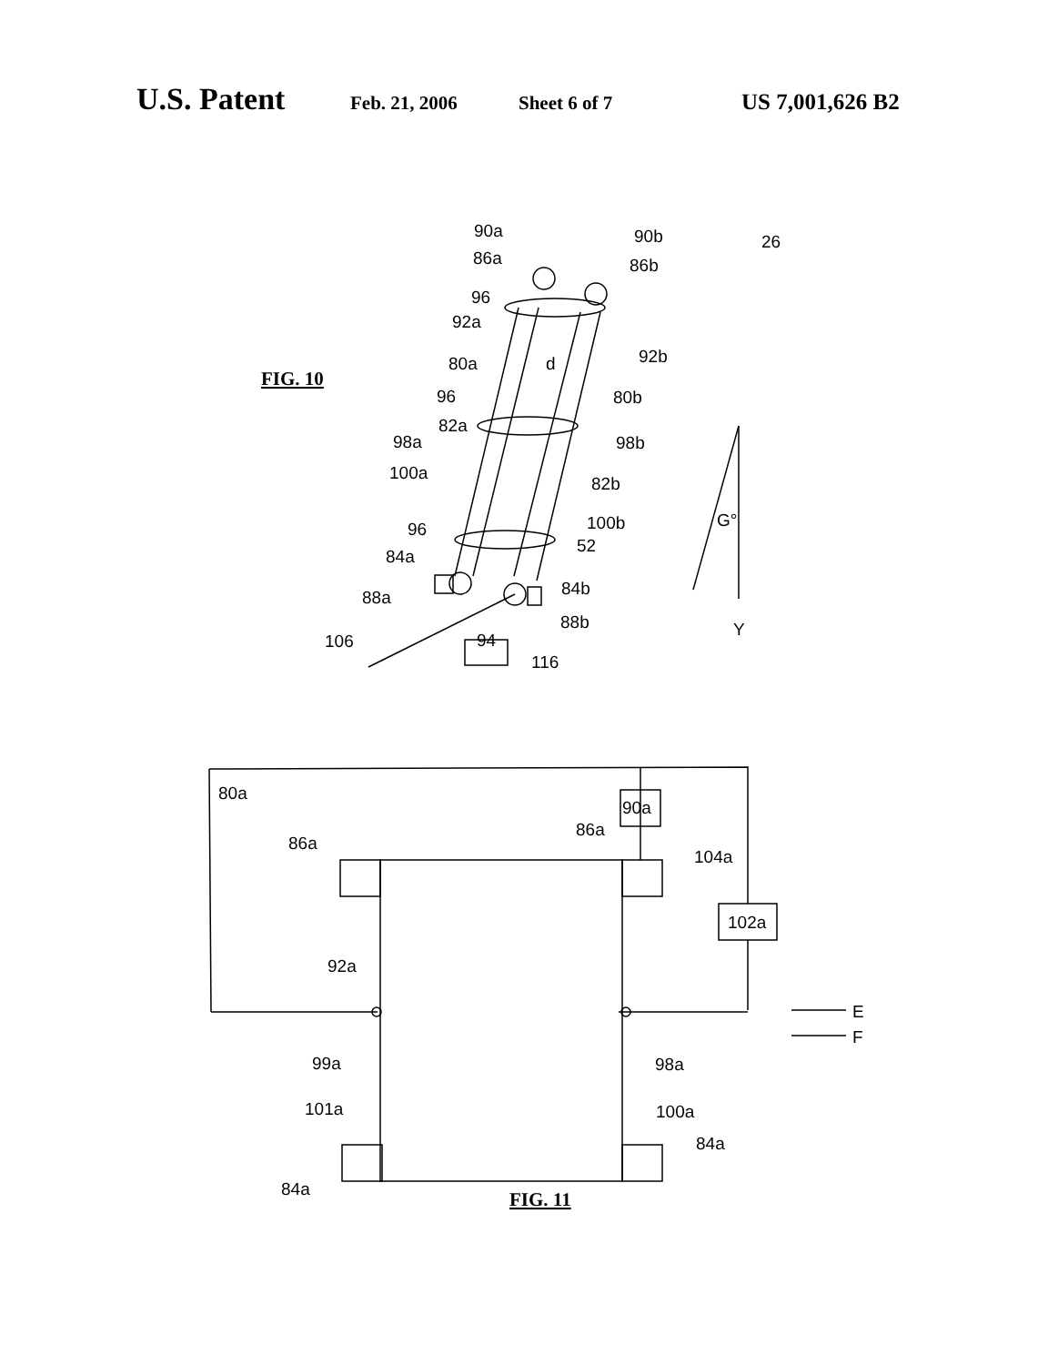U.S. Patent Feb. 21, 2006 Sheet 6 of 7 US 7,001,626 B2
FIG. 10
90a
90b
26
86a
86b
96
92a
92b
80a
d
96
80b
82a
98a
98b
100a
82b
100b
G°
96
52
84a
84b
88a
88b
Y
106
94
116
80a
86a
86a
90a
104a
102a
92a
E
F
99a
98a
101a
100a
84a
84a
FIG. 11